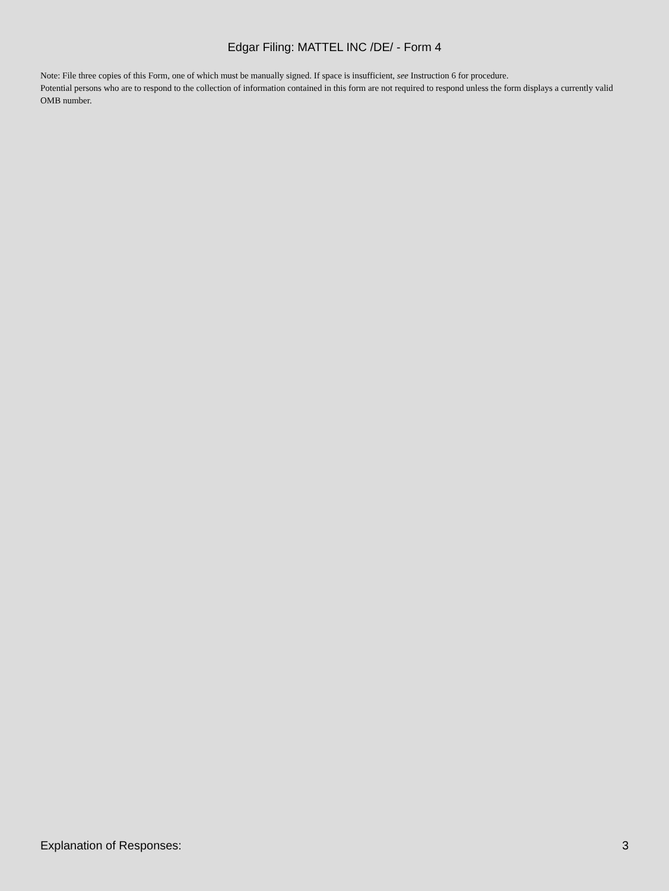Edgar Filing: MATTEL INC /DE/ - Form 4
Note: File three copies of this Form, one of which must be manually signed. If space is insufficient, see Instruction 6 for procedure.
Potential persons who are to respond to the collection of information contained in this form are not required to respond unless the form displays a currently valid OMB number.
Explanation of Responses: 3